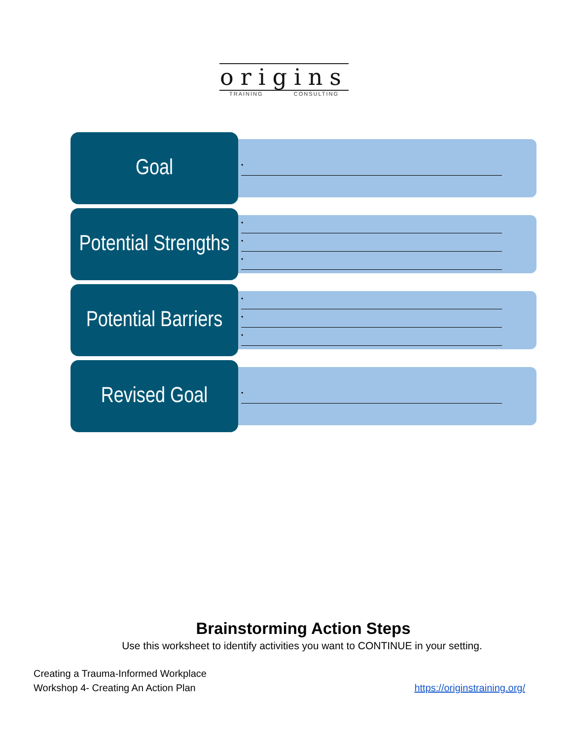origins
TRAINING CONSULTING
Goal
•
Potential Strengths
•
•
•
Potential Barriers
•
•
•
Revised Goal
•
Brainstorming Action Steps
Use this worksheet to identify activities you want to CONTINUE in your setting.
Creating a Trauma-Informed Workplace
Workshop 4- Creating An Action Plan
https://originstraining.org/